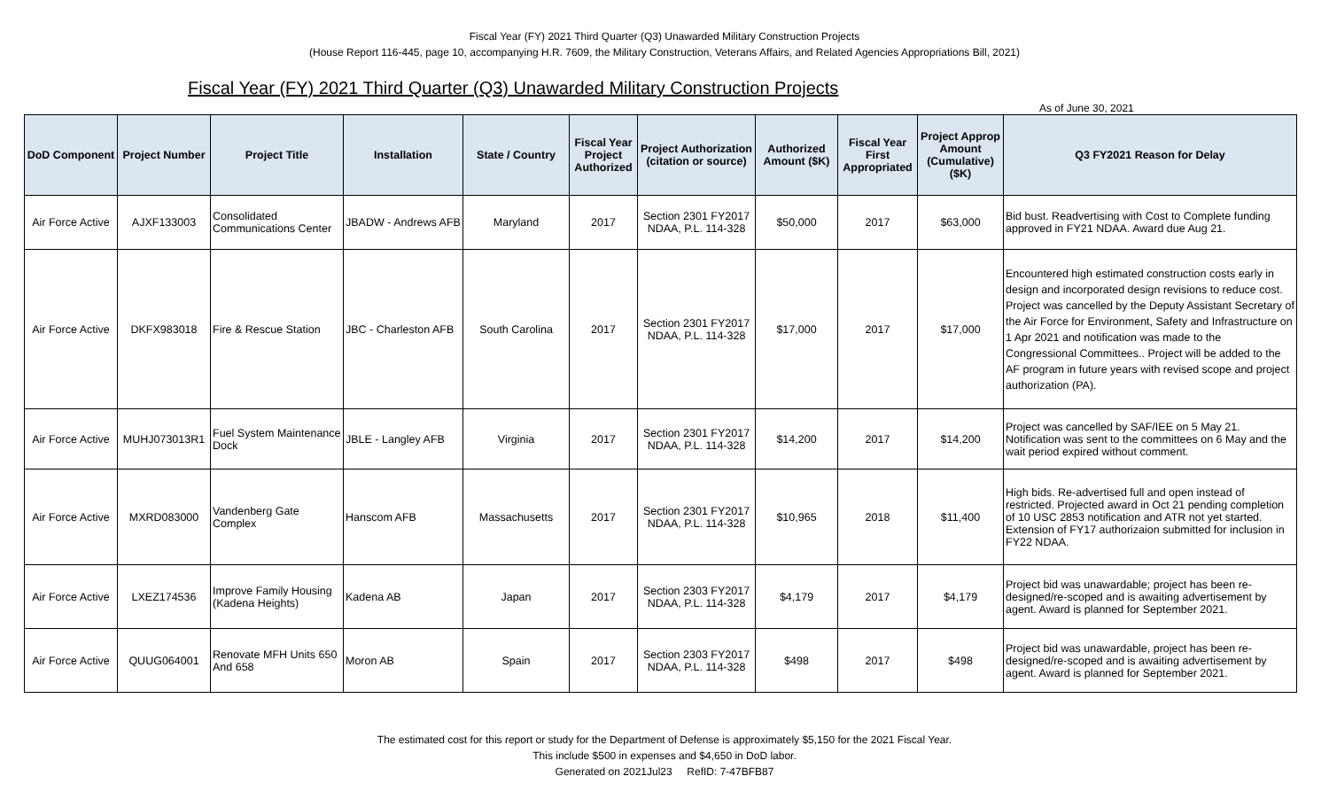Fiscal Year (FY) 2021 Third Quarter (Q3) Unawarded Military Construction Projects
(House Report 116-445, page 10, accompanying H.R. 7609, the Military Construction, Veterans Affairs, and Related Agencies Appropriations Bill, 2021)
Fiscal Year (FY) 2021 Third Quarter (Q3) Unawarded Military Construction Projects
As of June 30, 2021
| DoD Component | Project Number | Project Title | Installation | State / Country | Fiscal Year Project Authorized | Project Authorization (citation or source) | Authorized Amount ($K) | Fiscal Year First Appropriated | Project Approp Amount (Cumulative) ($K) | Q3 FY2021 Reason for Delay |
| --- | --- | --- | --- | --- | --- | --- | --- | --- | --- | --- |
| Air Force Active | AJXF133003 | Consolidated Communications Center | JBADW - Andrews AFB | Maryland | 2017 | Section 2301 FY2017 NDAA, P.L. 114-328 | $50,000 | 2017 | $63,000 | Bid bust. Readvertising with Cost to Complete funding approved in FY21 NDAA. Award due Aug 21. |
| Air Force Active | DKFX983018 | Fire & Rescue Station | JBC - Charleston AFB | South Carolina | 2017 | Section 2301 FY2017 NDAA, P.L. 114-328 | $17,000 | 2017 | $17,000 | Encountered high estimated construction costs early in design and incorporated design revisions to reduce cost. Project was cancelled by the Deputy Assistant Secretary of the Air Force for Environment, Safety and Infrastructure on 1 Apr 2021 and notification was made to the Congressional Committees.. Project will be added to the AF program in future years with revised scope and project authorization (PA). |
| Air Force Active | MUHJ073013R1 | Fuel System Maintenance Dock | JBLE - Langley AFB | Virginia | 2017 | Section 2301 FY2017 NDAA, P.L. 114-328 | $14,200 | 2017 | $14,200 | Project was cancelled by SAF/IEE on 5 May 21. Notification was sent to the committees on 6 May and the wait period expired without comment. |
| Air Force Active | MXRD083000 | Vandenberg Gate Complex | Hanscom AFB | Massachusetts | 2017 | Section 2301 FY2017 NDAA, P.L. 114-328 | $10,965 | 2018 | $11,400 | High bids. Re-advertised full and open instead of restricted. Projected award in Oct 21 pending completion of 10 USC 2853 notification and ATR not yet started. Extension of FY17 authorizaion submitted for inclusion in FY22 NDAA. |
| Air Force Active | LXEZ174536 | Improve Family Housing (Kadena Heights) | Kadena AB | Japan | 2017 | Section 2303 FY2017 NDAA, P.L. 114-328 | $4,179 | 2017 | $4,179 | Project bid was unawardable; project has been re-designed/re-scoped and is awaiting advertisement by agent. Award is planned for September 2021. |
| Air Force Active | QUUG064001 | Renovate MFH Units 650 And 658 | Moron AB | Spain | 2017 | Section 2303 FY2017 NDAA, P.L. 114-328 | $498 | 2017 | $498 | Project bid was unawardable, project has been re-designed/re-scoped and is awaiting advertisement by agent. Award is planned for September 2021. |
The estimated cost for this report or study for the Department of Defense is approximately $5,150 for the 2021 Fiscal Year.
This include $500 in expenses and $4,650 in DoD labor.
Generated on 2021Jul23 RefID: 7-47BFB87